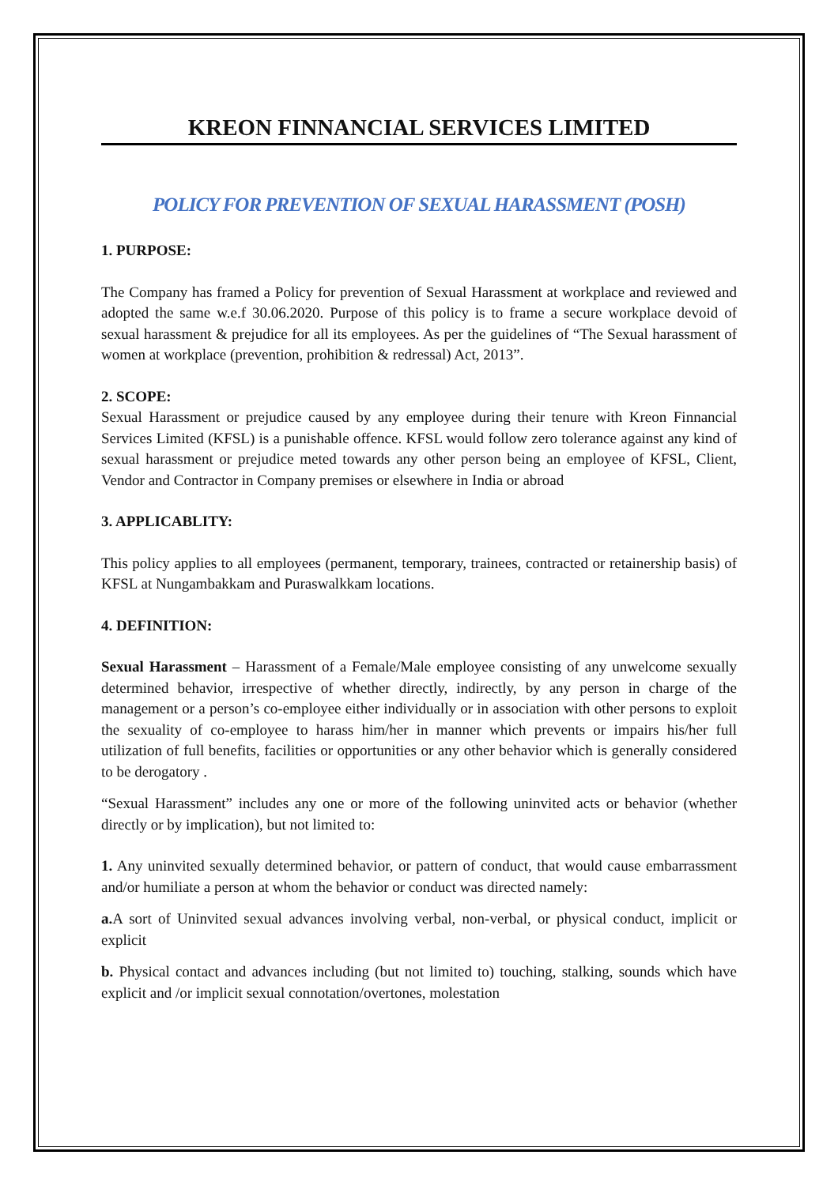KREON FINNANCIAL SERVICES LIMITED
POLICY FOR PREVENTION OF SEXUAL HARASSMENT (POSH)
1. PURPOSE:
The Company has framed a Policy for prevention of Sexual Harassment at workplace and reviewed and adopted the same w.e.f 30.06.2020. Purpose of this policy is to frame a secure workplace devoid of sexual harassment & prejudice for all its employees. As per the guidelines of “The Sexual harassment of women at workplace (prevention, prohibition & redressal) Act, 2013”.
2. SCOPE:
Sexual Harassment or prejudice caused by any employee during their tenure with Kreon Finnancial Services Limited (KFSL) is a punishable offence. KFSL would follow zero tolerance against any kind of sexual harassment or prejudice meted towards any other person being an employee of KFSL, Client, Vendor and Contractor in Company premises or elsewhere in India or abroad
3. APPLICABLITY:
This policy applies to all employees (permanent, temporary, trainees, contracted or retainership basis) of KFSL at Nungambakkam and Puraswalkkam locations.
4. DEFINITION:
Sexual Harassment – Harassment of a Female/Male employee consisting of any unwelcome sexually determined behavior, irrespective of whether directly, indirectly, by any person in charge of the management or a person’s co-employee either individually or in association with other persons to exploit the sexuality of co-employee to harass him/her in manner which prevents or impairs his/her full utilization of full benefits, facilities or opportunities or any other behavior which is generally considered to be derogatory .
“Sexual Harassment” includes any one or more of the following uninvited acts or behavior (whether directly or by implication), but not limited to:
1. Any uninvited sexually determined behavior, or pattern of conduct, that would cause embarrassment and/or humiliate a person at whom the behavior or conduct was directed namely:
a. A sort of Uninvited sexual advances involving verbal, non-verbal, or physical conduct, implicit or explicit
b. Physical contact and advances including (but not limited to) touching, stalking, sounds which have explicit and /or implicit sexual connotation/overtones, molestation